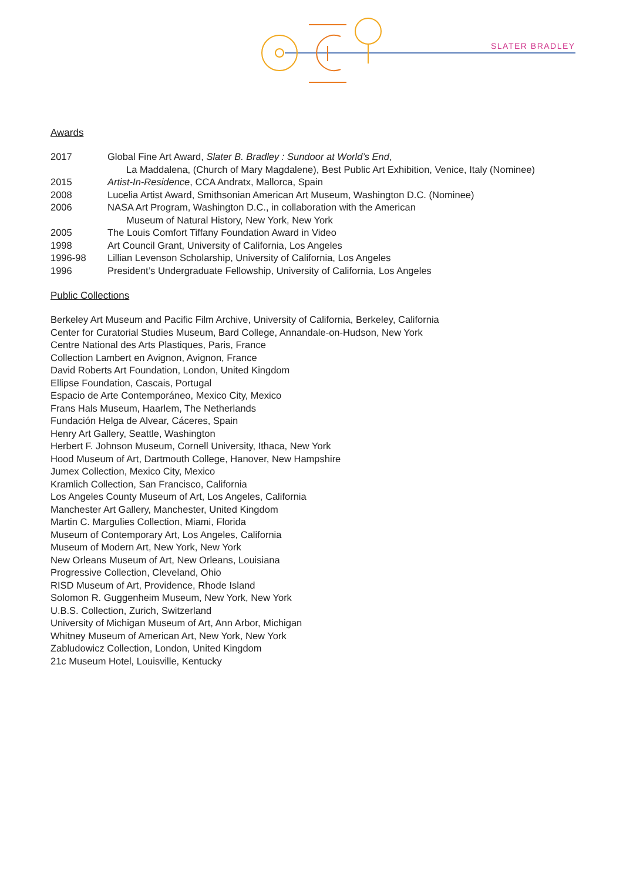SLATER BRADLEY
Awards
2017 Global Fine Art Award, Slater B. Bradley : Sundoor at World’s End,
La Maddalena, (Church of Mary Magdalene), Best Public Art Exhibition, Venice, Italy (Nominee)
2015 Artist-In-Residence, CCA Andratx, Mallorca, Spain
2008 Lucelia Artist Award, Smithsonian American Art Museum, Washington D.C. (Nominee)
2006 NASA Art Program, Washington D.C., in collaboration with the American
Museum of Natural History, New York, New York
2005 The Louis Comfort Tiffany Foundation Award in Video
1998 Art Council Grant, University of California, Los Angeles
1996-98 Lillian Levenson Scholarship, University of California, Los Angeles
1996 President’s Undergraduate Fellowship, University of California, Los Angeles
Public Collections
Berkeley Art Museum and Pacific Film Archive, University of California, Berkeley, California
Center for Curatorial Studies Museum, Bard College, Annandale-on-Hudson, New York
Centre National des Arts Plastiques, Paris, France
Collection Lambert en Avignon, Avignon, France
David Roberts Art Foundation, London, United Kingdom
Ellipse Foundation, Cascais, Portugal
Espacio de Arte Contemporáneo, Mexico City, Mexico
Frans Hals Museum, Haarlem, The Netherlands
Fundación Helga de Alvear, Cáceres, Spain
Henry Art Gallery, Seattle, Washington
Herbert F. Johnson Museum, Cornell University, Ithaca, New York
Hood Museum of Art, Dartmouth College, Hanover, New Hampshire
Jumex Collection, Mexico City, Mexico
Kramlich Collection, San Francisco, California
Los Angeles County Museum of Art, Los Angeles, California
Manchester Art Gallery, Manchester, United Kingdom
Martin C. Margulies Collection, Miami, Florida
Museum of Contemporary Art, Los Angeles, California
Museum of Modern Art, New York, New York
New Orleans Museum of Art, New Orleans, Louisiana
Progressive Collection, Cleveland, Ohio
RISD Museum of Art, Providence, Rhode Island
Solomon R. Guggenheim Museum, New York, New York
U.B.S. Collection, Zurich, Switzerland
University of Michigan Museum of Art, Ann Arbor, Michigan
Whitney Museum of American Art, New York, New York
Zabludowicz Collection, London, United Kingdom
21c Museum Hotel, Louisville, Kentucky